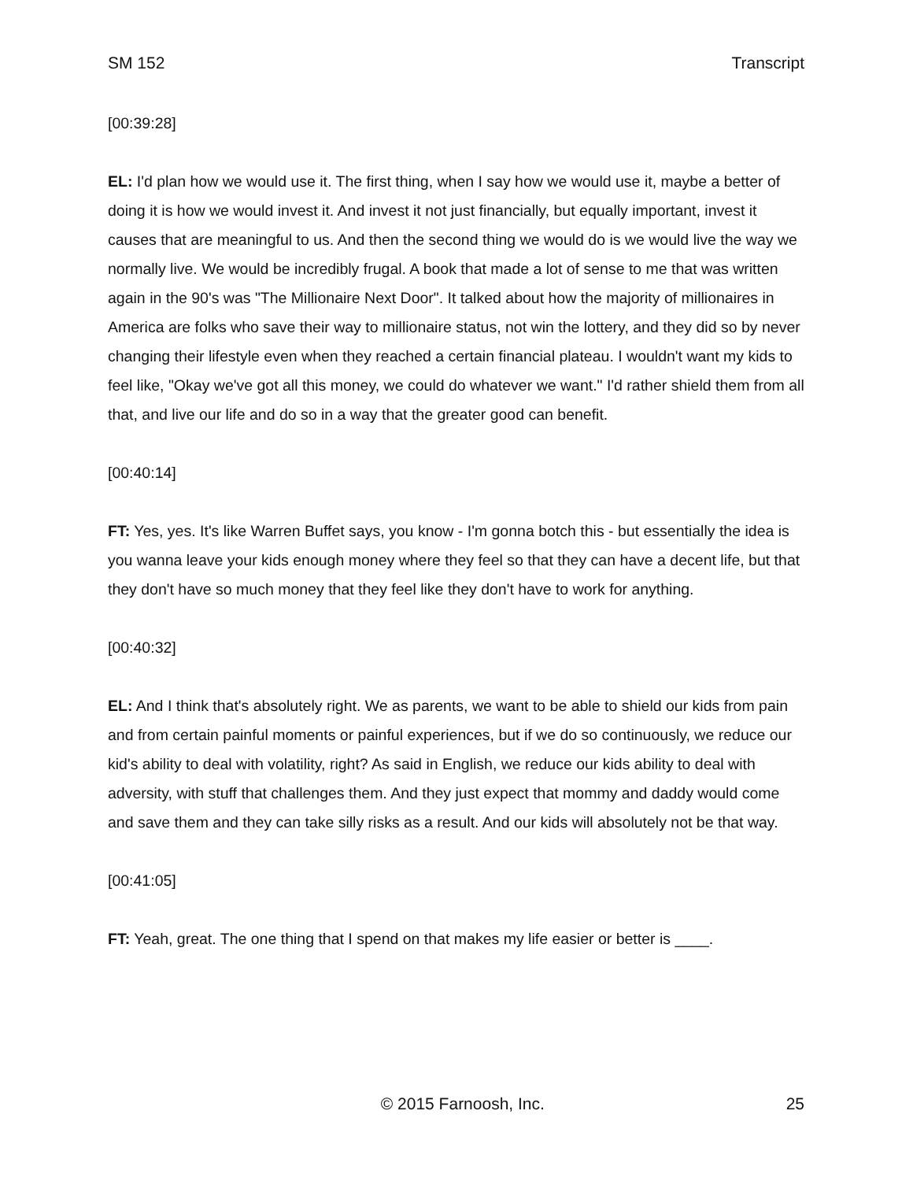SM 152 Transcript
[00:39:28]
EL: I'd plan how we would use it. The first thing, when I say how we would use it, maybe a better of doing it is how we would invest it. And invest it not just financially, but equally important, invest it causes that are meaningful to us. And then the second thing we would do is we would live the way we normally live. We would be incredibly frugal. A book that made a lot of sense to me that was written again in the 90's was "The Millionaire Next Door". It talked about how the majority of millionaires in America are folks who save their way to millionaire status, not win the lottery, and they did so by never changing their lifestyle even when they reached a certain financial plateau. I wouldn't want my kids to feel like, "Okay we've got all this money, we could do whatever we want." I'd rather shield them from all that, and live our life and do so in a way that the greater good can benefit.
[00:40:14]
FT: Yes, yes. It's like Warren Buffet says, you know - I'm gonna botch this - but essentially the idea is you wanna leave your kids enough money where they feel so that they can have a decent life, but that they don't have so much money that they feel like they don't have to work for anything.
[00:40:32]
EL: And I think that's absolutely right. We as parents, we want to be able to shield our kids from pain and from certain painful moments or painful experiences, but if we do so continuously, we reduce our kid's ability to deal with volatility, right? As said in English, we reduce our kids ability to deal with adversity, with stuff that challenges them. And they just expect that mommy and daddy would come and save them and they can take silly risks as a result. And our kids will absolutely not be that way.
[00:41:05]
FT: Yeah, great. The one thing that I spend on that makes my life easier or better is ____.
© 2015 Farnoosh, Inc. 25